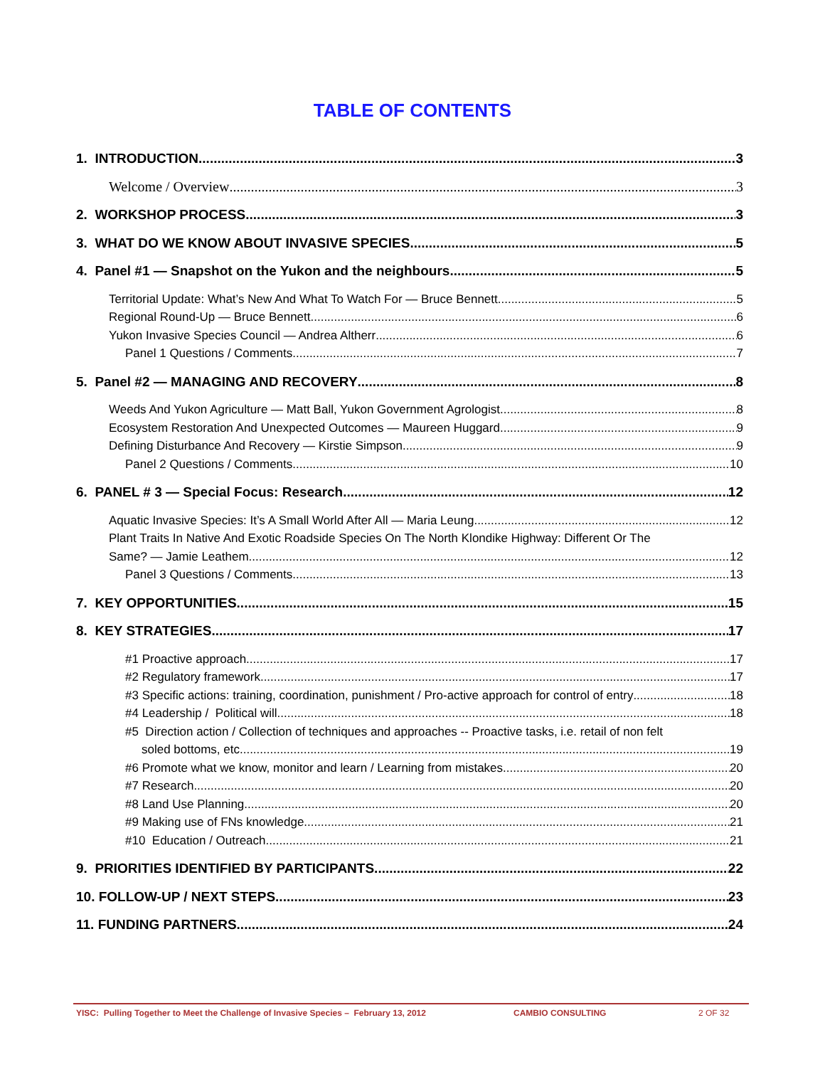TABLE OF CONTENTS
1. INTRODUCTION 3
Welcome / Overview 3
2. WORKSHOP PROCESS 3
3. WHAT DO WE KNOW ABOUT INVASIVE SPECIES 5
4. Panel #1 — Snapshot on the Yukon and the neighbours 5
Territorial Update: What’s New And What To Watch For — Bruce Bennett 5
Regional Round-Up — Bruce Bennett 6
Yukon Invasive Species Council — Andrea Altherr 6
Panel 1 Questions / Comments 7
5. Panel #2 — MANAGING AND RECOVERY 8
Weeds And Yukon Agriculture — Matt Ball, Yukon Government Agrologist 8
Ecosystem Restoration And Unexpected Outcomes — Maureen Huggard 9
Defining Disturbance And Recovery — Kirstie Simpson 9
Panel 2 Questions / Comments 10
6. PANEL # 3 — Special Focus: Research 12
Aquatic Invasive Species: It’s A Small World After All — Maria Leung 12
Plant Traits In Native And Exotic Roadside Species On The North Klondike Highway: Different Or The
Same? — Jamie Leathem 12
Panel 3 Questions / Comments 13
7. KEY OPPORTUNITIES 15
8. KEY STRATEGIES 17
#1 Proactive approach 17
#2 Regulatory framework 17
#3 Specific actions: training, coordination, punishment / Pro-active approach for control of entry 18
#4 Leadership / Political will 18
#5 Direction action / Collection of techniques and approaches -- Proactive tasks, i.e. retail of non felt
soled bottoms, etc. 19
#6 Promote what we know, monitor and learn / Learning from mistakes 20
#7 Research 20
#8 Land Use Planning 20
#9 Making use of FNs knowledge 21
#10 Education / Outreach 21
9. PRIORITIES IDENTIFIED BY PARTICIPANTS 22
10. FOLLOW-UP / NEXT STEPS 23
11. FUNDING PARTNERS 24
YISC: Pulling Together to Meet the Challenge of Invasive Species – February 13, 2012 CAMBIO CONSULTING 2 OF 32